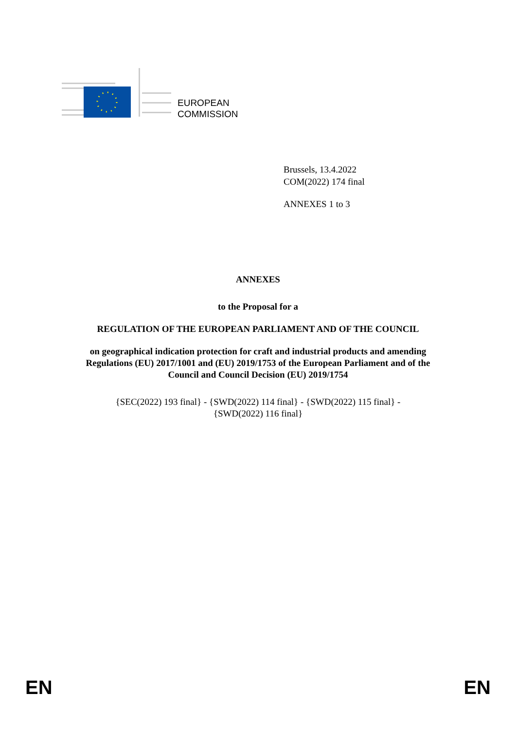EUROPEAN
COMMISSION
Brussels, 13.4.2022
COM(2022) 174 final
ANNEXES 1 to 3
ANNEXES
to the Proposal for a
REGULATION OF THE EUROPEAN PARLIAMENT AND OF THE COUNCIL
on geographical indication protection for craft and industrial products and amending
Regulations (EU) 2017/1001 and (EU) 2019/1753 of the European Parliament and of the
Council and Council Decision (EU) 2019/1754
{SEC(2022) 193 final} - {SWD(2022) 114 final} - {SWD(2022) 115 final} -
{SWD(2022) 116 final}
EN EN